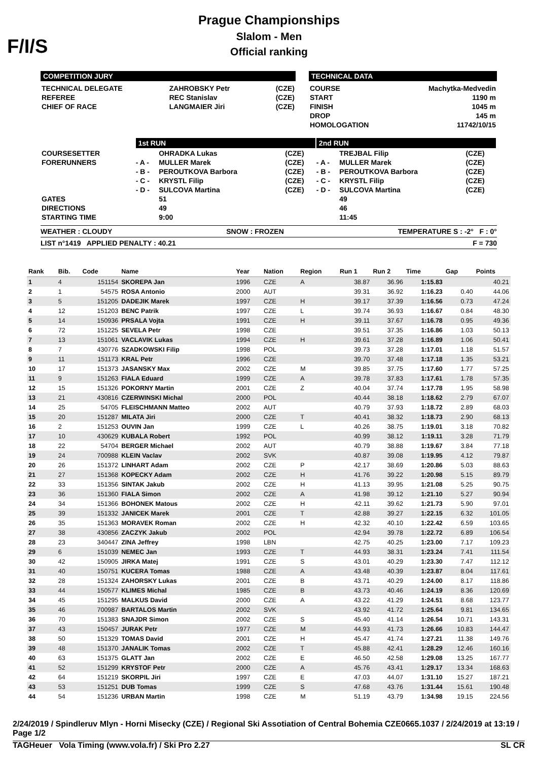F/I/S
Prague Championships
Slalom - Men
Official ranking
COMPETITION JURY
| TECHNICAL DELEGATE | ZAHROBSKY Petr | (CZE) |
| REFEREE | REC Stanislav | (CZE) |
| CHIEF OF RACE | LANGMAIER Jiri | (CZE) |
TECHNICAL DATA
| COURSE | Machytka-Medvedin |
| START | 1190 m |
| FINISH | 1045 m |
| DROP | 145 m |
| HOMOLOGATION | 11742/10/15 |
| | 1st RUN | | | 2nd RUN | | |
| COURSESETTER | | OHRADKA Lukas | (CZE) | | TREJBAL Filip | (CZE) |
| FORERUNNERS | - A - | MULLER Marek | (CZE) | - A - | MULLER Marek | (CZE) |
| | - B - | PEROUTKOVA Barbora | (CZE) | - B - | PEROUTKOVA Barbora | (CZE) |
| | - C - | KRYSTL Filip | (CZE) | - C - | KRYSTL Filip | (CZE) |
| | - D - | SULCOVA Martina | (CZE) | - D - | SULCOVA Martina | (CZE) |
| GATES | | 51 | | | 49 | |
| DIRECTIONS | | 49 | | | 46 | |
| STARTING TIME | | 9:00 | | | 11:45 | |
WEATHER : CLOUDY SNOW : FROZEN TEMPERATURE S : -2° F : 0°
LIST n°1419 APPLIED PENALTY : 40.21 F = 730
| Rank | Bib. | Code | Name | Year | Nation | Region | Run 1 | Run 2 | Time | Gap | Points |
| --- | --- | --- | --- | --- | --- | --- | --- | --- | --- | --- | --- |
| 1 | 4 | 151154 | SKOREPA Jan | 1996 | CZE | A | 38.87 | 36.96 | 1:15.83 | | 40.21 |
| 2 | 1 | 54575 | ROSA Antonio | 2000 | AUT | | 39.31 | 36.92 | 1:16.23 | 0.40 | 44.06 |
| 3 | 5 | 151205 | DADEJIK Marek | 1997 | CZE | H | 39.17 | 37.39 | 1:16.56 | 0.73 | 47.24 |
| 4 | 12 | 151203 | BENC Patrik | 1997 | CZE | L | 39.74 | 36.93 | 1:16.67 | 0.84 | 48.30 |
| 5 | 14 | 150936 | PRSALA Vojta | 1991 | CZE | H | 39.11 | 37.67 | 1:16.78 | 0.95 | 49.36 |
| 6 | 72 | 151225 | SEVELA Petr | 1998 | CZE | | 39.51 | 37.35 | 1:16.86 | 1.03 | 50.13 |
| 7 | 13 | 151061 | VACLAVIK Lukas | 1994 | CZE | H | 39.61 | 37.28 | 1:16.89 | 1.06 | 50.41 |
| 8 | 7 | 430776 | SZADKOWSKI Filip | 1998 | POL | | 39.73 | 37.28 | 1:17.01 | 1.18 | 51.57 |
| 9 | 11 | 151173 | KRAL Petr | 1996 | CZE | | 39.70 | 37.48 | 1:17.18 | 1.35 | 53.21 |
| 10 | 17 | 151373 | JASANSKY Max | 2002 | CZE | M | 39.85 | 37.75 | 1:17.60 | 1.77 | 57.25 |
| 11 | 9 | 151263 | FIALA Eduard | 1999 | CZE | A | 39.78 | 37.83 | 1:17.61 | 1.78 | 57.35 |
| 12 | 15 | 151326 | POKORNY Martin | 2001 | CZE | Z | 40.04 | 37.74 | 1:17.78 | 1.95 | 58.98 |
| 13 | 21 | 430816 | CZERWINSKI Michal | 2000 | POL | | 40.44 | 38.18 | 1:18.62 | 2.79 | 67.07 |
| 14 | 25 | 54705 | FLEISCHMANN Matteo | 2002 | AUT | | 40.79 | 37.93 | 1:18.72 | 2.89 | 68.03 |
| 15 | 20 | 151287 | MILATA Jiri | 2000 | CZE | T | 40.41 | 38.32 | 1:18.73 | 2.90 | 68.13 |
| 16 | 2 | 151253 | OUVIN Jan | 1999 | CZE | L | 40.26 | 38.75 | 1:19.01 | 3.18 | 70.82 |
| 17 | 10 | 430629 | KUBALA Robert | 1992 | POL | | 40.99 | 38.12 | 1:19.11 | 3.28 | 71.79 |
| 18 | 22 | 54704 | BERGER Michael | 2002 | AUT | | 40.79 | 38.88 | 1:19.67 | 3.84 | 77.18 |
| 19 | 24 | 700988 | KLEIN Vaclav | 2002 | SVK | | 40.87 | 39.08 | 1:19.95 | 4.12 | 79.87 |
| 20 | 26 | 151372 | LINHART Adam | 2002 | CZE | P | 42.17 | 38.69 | 1:20.86 | 5.03 | 88.63 |
| 21 | 27 | 151368 | KOPECKY Adam | 2002 | CZE | H | 41.76 | 39.22 | 1:20.98 | 5.15 | 89.79 |
| 22 | 33 | 151356 | SINTAK Jakub | 2002 | CZE | H | 41.13 | 39.95 | 1:21.08 | 5.25 | 90.75 |
| 23 | 36 | 151360 | FIALA Simon | 2002 | CZE | A | 41.98 | 39.12 | 1:21.10 | 5.27 | 90.94 |
| 24 | 34 | 151366 | BOHONEK Matous | 2002 | CZE | H | 42.11 | 39.62 | 1:21.73 | 5.90 | 97.01 |
| 25 | 39 | 151332 | JANICEK Marek | 2001 | CZE | T | 42.88 | 39.27 | 1:22.15 | 6.32 | 101.05 |
| 26 | 35 | 151363 | MORAVEK Roman | 2002 | CZE | H | 42.32 | 40.10 | 1:22.42 | 6.59 | 103.65 |
| 27 | 38 | 430856 | ZACZYK Jakub | 2002 | POL | | 42.94 | 39.78 | 1:22.72 | 6.89 | 106.54 |
| 28 | 23 | 340447 | ZINA Jeffrey | 1998 | LBN | | 42.75 | 40.25 | 1:23.00 | 7.17 | 109.23 |
| 29 | 6 | 151039 | NEMEC Jan | 1993 | CZE | T | 44.93 | 38.31 | 1:23.24 | 7.41 | 111.54 |
| 30 | 42 | 150905 | JIRKA Matej | 1991 | CZE | S | 43.01 | 40.29 | 1:23.30 | 7.47 | 112.12 |
| 31 | 40 | 150751 | KUCERA Tomas | 1988 | CZE | A | 43.48 | 40.39 | 1:23.87 | 8.04 | 117.61 |
| 32 | 28 | 151324 | ZAHORSKY Lukas | 2001 | CZE | B | 43.71 | 40.29 | 1:24.00 | 8.17 | 118.86 |
| 33 | 44 | 150577 | KLIMES Michal | 1985 | CZE | B | 43.73 | 40.46 | 1:24.19 | 8.36 | 120.69 |
| 34 | 45 | 151295 | MALKUS David | 2000 | CZE | A | 43.22 | 41.29 | 1:24.51 | 8.68 | 123.77 |
| 35 | 46 | 700987 | BARTALOS Martin | 2002 | SVK | | 43.92 | 41.72 | 1:25.64 | 9.81 | 134.65 |
| 36 | 70 | 151383 | SNAJDR Simon | 2002 | CZE | S | 45.40 | 41.14 | 1:26.54 | 10.71 | 143.31 |
| 37 | 43 | 150457 | JURAK Petr | 1977 | CZE | M | 44.93 | 41.73 | 1:26.66 | 10.83 | 144.47 |
| 38 | 50 | 151329 | TOMAS David | 2001 | CZE | H | 45.47 | 41.74 | 1:27.21 | 11.38 | 149.76 |
| 39 | 48 | 151370 | JANALIK Tomas | 2002 | CZE | T | 45.88 | 42.41 | 1:28.29 | 12.46 | 160.16 |
| 40 | 63 | 151375 | GLATT Jan | 2002 | CZE | E | 46.50 | 42.58 | 1:29.08 | 13.25 | 167.77 |
| 41 | 52 | 151299 | KRYSTOF Petr | 2000 | CZE | A | 45.76 | 43.41 | 1:29.17 | 13.34 | 168.63 |
| 42 | 64 | 151219 | SKORPIL Jiri | 1997 | CZE | E | 47.03 | 44.07 | 1:31.10 | 15.27 | 187.21 |
| 43 | 53 | 151251 | DUB Tomas | 1999 | CZE | S | 47.68 | 43.76 | 1:31.44 | 15.61 | 190.48 |
| 44 | 54 | 151236 | URBAN Martin | 1998 | CZE | M | 51.19 | 43.79 | 1:34.98 | 19.15 | 224.56 |
2/24/2019 / Spindleruv Mlyn - Horni Misecky (CZE) / Regional Ski Assotiation of Central Bohemia CZE0665.1037 / 2/24/2019 at 13:19 / Page 1/2
TAGHeuer Vola Timing (www.vola.fr) / Ski Pro 2.27 SL CR